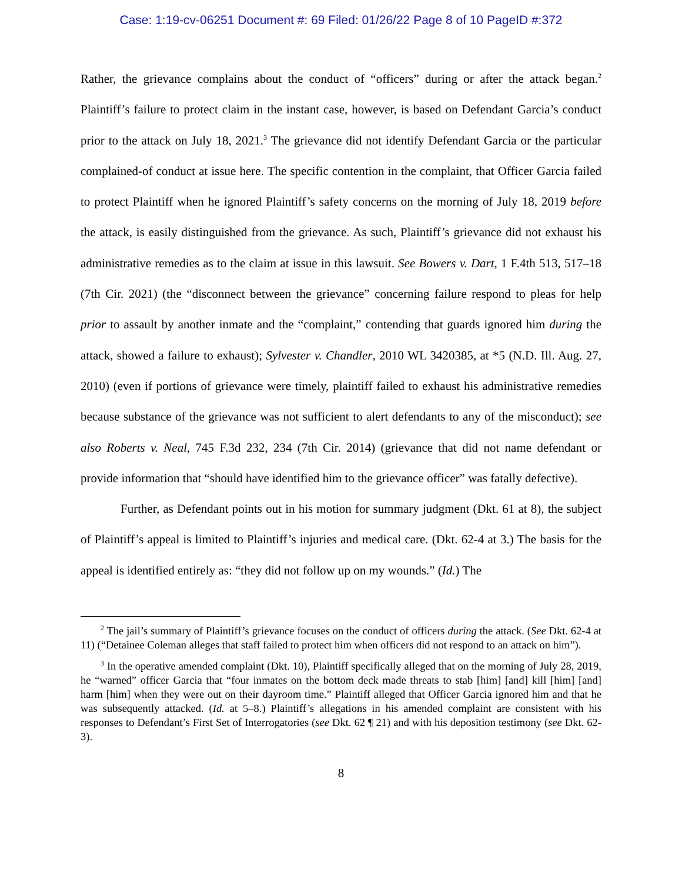Case: 1:19-cv-06251 Document #: 69 Filed: 01/26/22 Page 8 of 10 PageID #:372
Rather, the grievance complains about the conduct of “officers” during or after the attack began.<sup>2</sup> Plaintiff’s failure to protect claim in the instant case, however, is based on Defendant Garcia’s conduct prior to the attack on July 18, 2021.<sup>3</sup> The grievance did not identify Defendant Garcia or the particular complained-of conduct at issue here. The specific contention in the complaint, that Officer Garcia failed to protect Plaintiff when he ignored Plaintiff’s safety concerns on the morning of July 18, 2019 before the attack, is easily distinguished from the grievance. As such, Plaintiff’s grievance did not exhaust his administrative remedies as to the claim at issue in this lawsuit. See Bowers v. Dart, 1 F.4th 513, 517–18 (7th Cir. 2021) (the “disconnect between the grievance” concerning failure respond to pleas for help prior to assault by another inmate and the “complaint,” contending that guards ignored him during the attack, showed a failure to exhaust); Sylvester v. Chandler, 2010 WL 3420385, at *5 (N.D. Ill. Aug. 27, 2010) (even if portions of grievance were timely, plaintiff failed to exhaust his administrative remedies because substance of the grievance was not sufficient to alert defendants to any of the misconduct); see also Roberts v. Neal, 745 F.3d 232, 234 (7th Cir. 2014) (grievance that did not name defendant or provide information that “should have identified him to the grievance officer” was fatally defective).
Further, as Defendant points out in his motion for summary judgment (Dkt. 61 at 8), the subject of Plaintiff’s appeal is limited to Plaintiff’s injuries and medical care. (Dkt. 62-4 at 3.) The basis for the appeal is identified entirely as: “they did not follow up on my wounds.” (Id.) The
<sup>2</sup> The jail’s summary of Plaintiff’s grievance focuses on the conduct of officers during the attack. (See Dkt. 62-4 at 11) (“Detainee Coleman alleges that staff failed to protect him when officers did not respond to an attack on him”).
<sup>3</sup> In the operative amended complaint (Dkt. 10), Plaintiff specifically alleged that on the morning of July 28, 2019, he “warned” officer Garcia that “four inmates on the bottom deck made threats to stab [him] [and] kill [him] [and] harm [him] when they were out on their dayroom time.” Plaintiff alleged that Officer Garcia ignored him and that he was subsequently attacked. (Id. at 5–8.) Plaintiff’s allegations in his amended complaint are consistent with his responses to Defendant’s First Set of Interrogatories (see Dkt. 62 ¶ 21) and with his deposition testimony (see Dkt. 62-3).
8